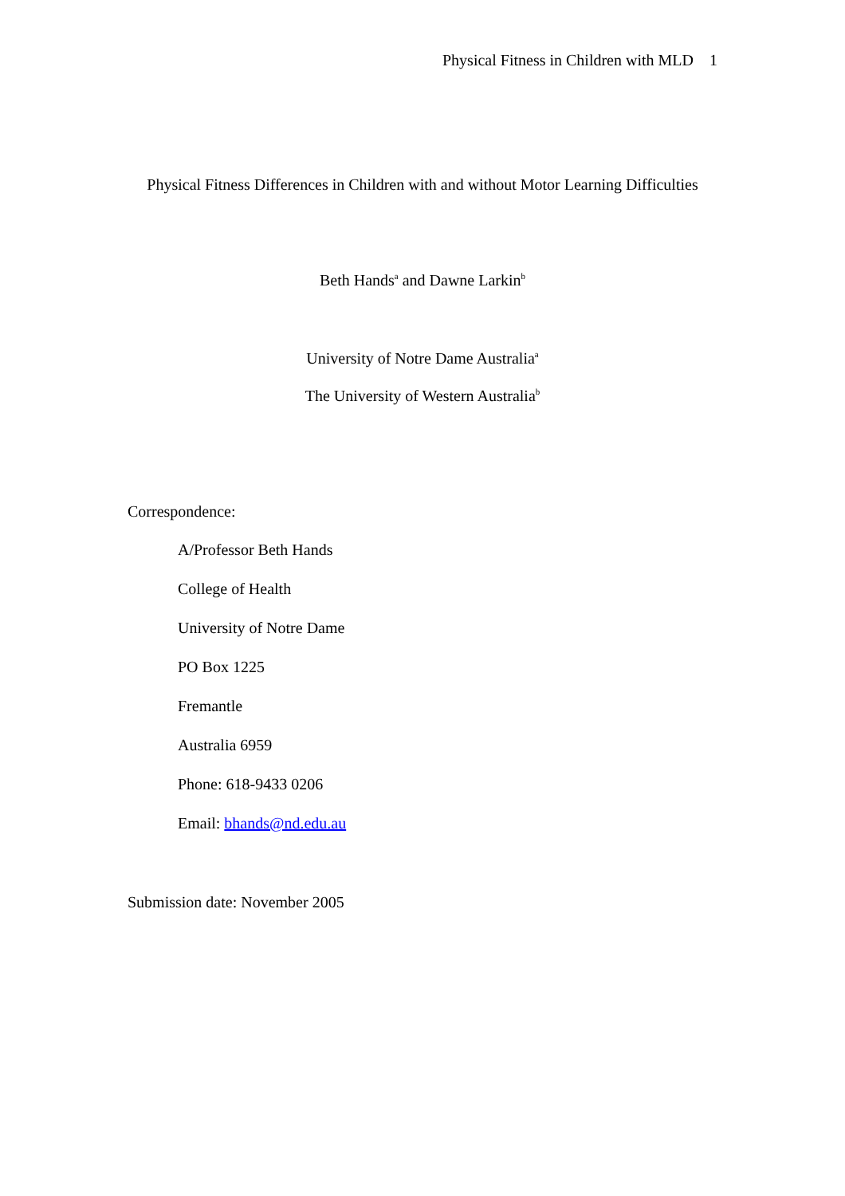Physical Fitness in Children with MLD 1
Physical Fitness Differences in Children with and without Motor Learning Difficulties
Beth Hands<sup>a</sup> and Dawne Larkin<sup>b</sup>
University of Notre Dame Australia<sup>a</sup>
The University of Western Australia<sup>b</sup>
Correspondence:
A/Professor Beth Hands
College of Health
University of Notre Dame
PO Box 1225
Fremantle
Australia 6959
Phone: 618-9433 0206
Email: bhands@nd.edu.au
Submission date: November 2005